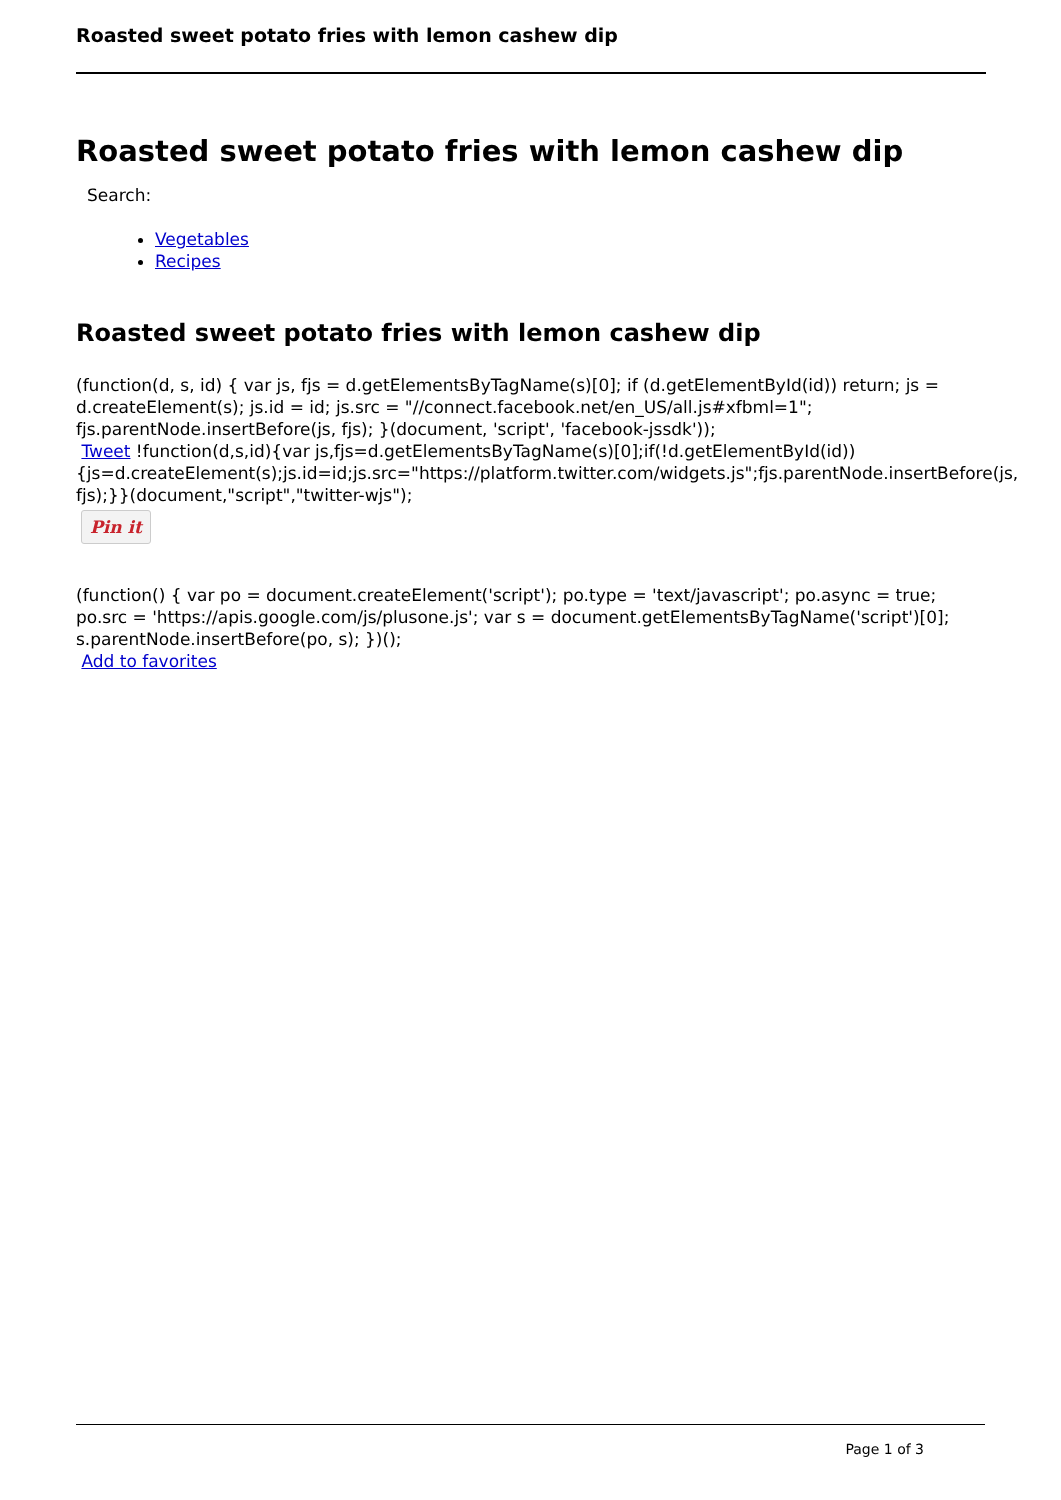Roasted sweet potato fries with lemon cashew dip
Roasted sweet potato fries with lemon cashew dip
Search:
Vegetables
Recipes
Roasted sweet potato fries with lemon cashew dip
(function(d, s, id) { var js, fjs = d.getElementsByTagName(s)[0]; if (d.getElementById(id)) return; js = d.createElement(s); js.id = id; js.src = "//connect.facebook.net/en_US/all.js#xfbml=1"; fjs.parentNode.insertBefore(js, fjs); }(document, 'script', 'facebook-jssdk'));
Tweet !function(d,s,id){var js,fjs=d.getElementsByTagName(s)[0];if(!d.getElementById(id)){js=d.createElement(s);js.id=id;js.src="https://platform.twitter.com/widgets.js";fjs.parentNode.insertBefore(js, fjs);}}(document,"script","twitter-wjs");
Pin it
(function() { var po = document.createElement('script'); po.type = 'text/javascript'; po.async = true; po.src = 'https://apis.google.com/js/plusone.js'; var s = document.getElementsByTagName('script')[0]; s.parentNode.insertBefore(po, s); })();
Add to favorites
Page 1 of 3